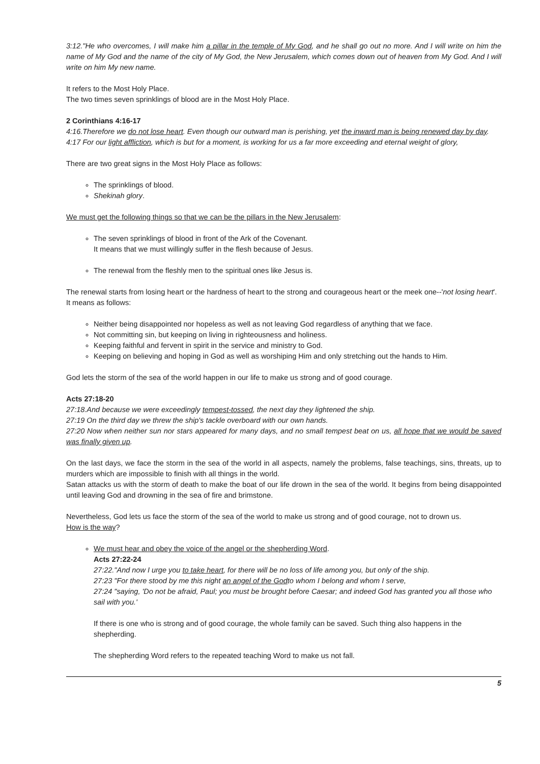3:12."He who overcomes, I will make him a pillar in the temple of My God, and he shall go out no more. And I will write on him the name of My God and the name of the city of My God, the New Jerusalem, which comes down out of heaven from My God. And I will write on him My new name.
It refers to the Most Holy Place.
The two times seven sprinklings of blood are in the Most Holy Place.
2 Corinthians 4:16-17
4:16.Therefore we do not lose heart. Even though our outward man is perishing, yet the inward man is being renewed day by day.
4:17 For our light affliction, which is but for a moment, is working for us a far more exceeding and eternal weight of glory,
There are two great signs in the Most Holy Place as follows:
The sprinklings of blood.
Shekinah glory.
We must get the following things so that we can be the pillars in the New Jerusalem:
The seven sprinklings of blood in front of the Ark of the Covenant.
It means that we must willingly suffer in the flesh because of Jesus.
The renewal from the fleshly men to the spiritual ones like Jesus is.
The renewal starts from losing heart or the hardness of heart to the strong and courageous heart or the meek one--'not losing heart'.
It means as follows:
Neither being disappointed nor hopeless as well as not leaving God regardless of anything that we face.
Not committing sin, but keeping on living in righteousness and holiness.
Keeping faithful and fervent in spirit in the service and ministry to God.
Keeping on believing and hoping in God as well as worshiping Him and only stretching out the hands to Him.
God lets the storm of the sea of the world happen in our life to make us strong and of good courage.
Acts 27:18-20
27:18.And because we were exceedingly tempest-tossed, the next day they lightened the ship.
27:19 On the third day we threw the ship's tackle overboard with our own hands.
27:20 Now when neither sun nor stars appeared for many days, and no small tempest beat on us, all hope that we would be saved was finally given up.
On the last days, we face the storm in the sea of the world in all aspects, namely the problems, false teachings, sins, threats, up to murders which are impossible to finish with all things in the world.
Satan attacks us with the storm of death to make the boat of our life drown in the sea of the world. It begins from being disappointed until leaving God and drowning in the sea of fire and brimstone.
Nevertheless, God lets us face the storm of the sea of the world to make us strong and of good courage, not to drown us.
How is the way?
We must hear and obey the voice of the angel or the shepherding Word.
Acts 27:22-24
27:22."And now I urge you to take heart, for there will be no loss of life among you, but only of the ship.
27:23 "For there stood by me this night an angel of the Godto whom I belong and whom I serve,
27:24 "saying, 'Do not be afraid, Paul; you must be brought before Caesar; and indeed God has granted you all those who sail with you.'
If there is one who is strong and of good courage, the whole family can be saved. Such thing also happens in the shepherding.
The shepherding Word refers to the repeated teaching Word to make us not fall.
5